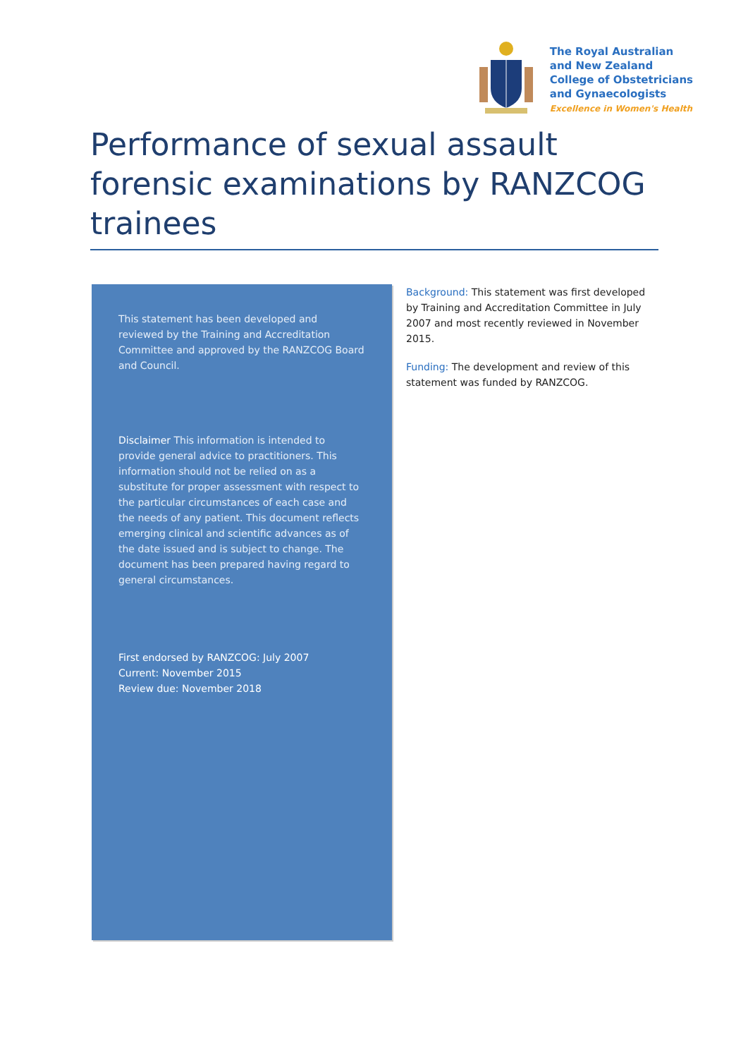The Royal Australian
and New Zealand
College of Obstetricians
and Gynaecologists
Excellence in Women's Health
Performance of sexual assault forensic examinations by RANZCOG trainees
This statement has been developed and reviewed by the Training and Accreditation Committee and approved by the RANZCOG Board and Council.
Disclaimer This information is intended to provide general advice to practitioners. This information should not be relied on as a substitute for proper assessment with respect to the particular circumstances of each case and the needs of any patient. This document reflects emerging clinical and scientific advances as of the date issued and is subject to change. The document has been prepared having regard to general circumstances.
First endorsed by RANZCOG: July 2007
Current: November 2015
Review due: November 2018
Background: This statement was first developed by Training and Accreditation Committee in July 2007 and most recently reviewed in November 2015.
Funding: The development and review of this statement was funded by RANZCOG.